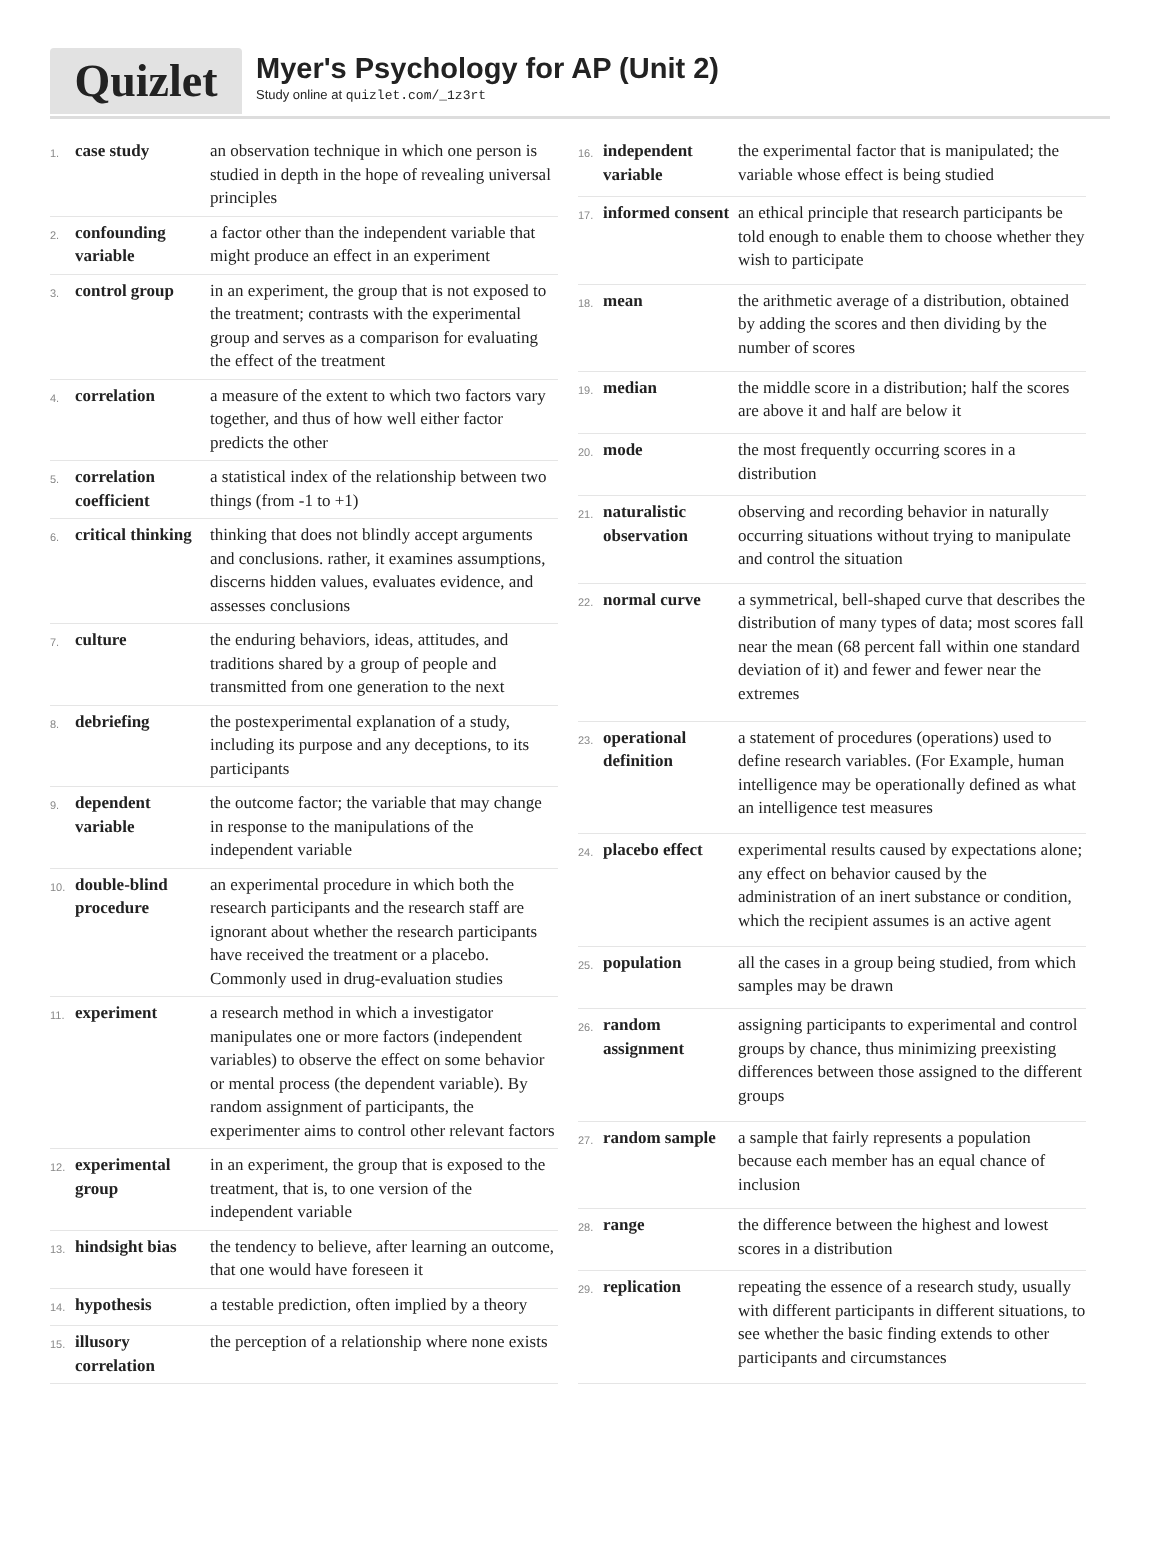Quizlet
Myer's Psychology for AP (Unit 2)
Study online at quizlet.com/_1z3rt
| 1. | case study | an observation technique in which one person is studied in depth in the hope of revealing universal principles |
| 2. | confounding variable | a factor other than the independent variable that might produce an effect in an experiment |
| 3. | control group | in an experiment, the group that is not exposed to the treatment; contrasts with the experimental group and serves as a comparison for evaluating the effect of the treatment |
| 4. | correlation | a measure of the extent to which two factors vary together, and thus of how well either factor predicts the other |
| 5. | correlation coefficient | a statistical index of the relationship between two things (from -1 to +1) |
| 6. | critical thinking | thinking that does not blindly accept arguments and conclusions. rather, it examines assumptions, discerns hidden values, evaluates evidence, and assesses conclusions |
| 7. | culture | the enduring behaviors, ideas, attitudes, and traditions shared by a group of people and transmitted from one generation to the next |
| 8. | debriefing | the postexperimental explanation of a study, including its purpose and any deceptions, to its participants |
| 9. | dependent variable | the outcome factor; the variable that may change in response to the manipulations of the independent variable |
| 10. | double-blind procedure | an experimental procedure in which both the research participants and the research staff are ignorant about whether the research participants have received the treatment or a placebo. Commonly used in drug-evaluation studies |
| 11. | experiment | a research method in which a investigator manipulates one or more factors (independent variables) to observe the effect on some behavior or mental process (the dependent variable). By random assignment of participants, the experimenter aims to control other relevant factors |
| 12. | experimental group | in an experiment, the group that is exposed to the treatment, that is, to one version of the independent variable |
| 13. | hindsight bias | the tendency to believe, after learning an outcome, that one would have foreseen it |
| 14. | hypothesis | a testable prediction, often implied by a theory |
| 15. | illusory correlation | the perception of a relationship where none exists |
| 16. | independent variable | the experimental factor that is manipulated; the variable whose effect is being studied |
| 17. | informed consent | an ethical principle that research participants be told enough to enable them to choose whether they wish to participate |
| 18. | mean | the arithmetic average of a distribution, obtained by adding the scores and then dividing by the number of scores |
| 19. | median | the middle score in a distribution; half the scores are above it and half are below it |
| 20. | mode | the most frequently occurring scores in a distribution |
| 21. | naturalistic observation | observing and recording behavior in naturally occurring situations without trying to manipulate and control the situation |
| 22. | normal curve | a symmetrical, bell-shaped curve that describes the distribution of many types of data; most scores fall near the mean (68 percent fall within one standard deviation of it) and fewer and fewer near the extremes |
| 23. | operational definition | a statement of procedures (operations) used to define research variables. (For Example, human intelligence may be operationally defined as what an intelligence test measures |
| 24. | placebo effect | experimental results caused by expectations alone; any effect on behavior caused by the administration of an inert substance or condition, which the recipient assumes is an active agent |
| 25. | population | all the cases in a group being studied, from which samples may be drawn |
| 26. | random assignment | assigning participants to experimental and control groups by chance, thus minimizing preexisting differences between those assigned to the different groups |
| 27. | random sample | a sample that fairly represents a population because each member has an equal chance of inclusion |
| 28. | range | the difference between the highest and lowest scores in a distribution |
| 29. | replication | repeating the essence of a research study, usually with different participants in different situations, to see whether the basic finding extends to other participants and circumstances |